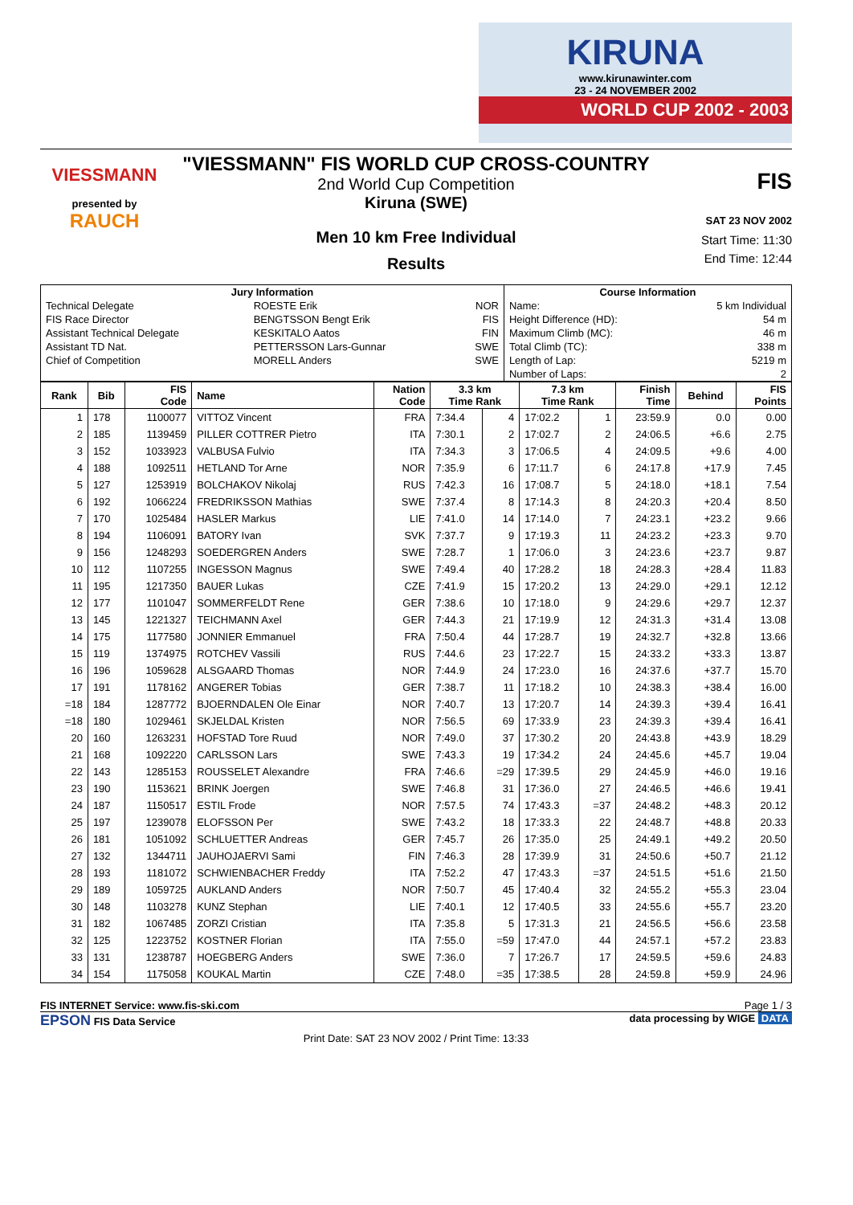KIRUNA
www.kirunawinter.com
23 - 24 NOVEMBER 2002
WORLD CUP 2002 - 2003
VIESSMANN
presented by
RAUCH
"VIESSMANN" FIS WORLD CUP CROSS-COUNTRY
2nd World Cup Competition
Kiruna (SWE)
Men 10 km Free Individual
Results
FIS
SAT 23 NOV 2002
Start Time: 11:30
End Time: 12:44
| Jury Information | | | Course Information | |
| --- | --- | --- | --- | --- |
| Technical Delegate | ROESTE Erik | NOR | Name: | 5 km Individual |
| FIS Race Director | BENGTSSON Bengt Erik | FIS | Height Difference (HD): | 54 m |
| Assistant Technical Delegate | KESKITALO Aatos | FIN | Maximum Climb (MC): | 46 m |
| Assistant TD Nat. | PETTERSSON Lars-Gunnar | SWE | Total Climb (TC): | 338 m |
| Chief of Competition | MORELL Anders | SWE | Length of Lap: | 5219 m |
| | | | Number of Laps: | 2 |
| Rank | Bib | FIS Code | Name | Nation Code | 3.3 km Time Rank | | 7.3 km Time Rank | | Finish Time | Behind | FIS Points |
| --- | --- | --- | --- | --- | --- | --- | --- | --- | --- | --- | --- |
| 1 | 178 | 1100077 | VITTOZ Vincent | FRA | 7:34.4 | 4 | 17:02.2 | 1 | 23:59.9 | 0.0 | 0.00 |
| 2 | 185 | 1139459 | PILLER COTTRER Pietro | ITA | 7:30.1 | 2 | 17:02.7 | 2 | 24:06.5 | +6.6 | 2.75 |
| 3 | 152 | 1033923 | VALBUSA Fulvio | ITA | 7:34.3 | 3 | 17:06.5 | 4 | 24:09.5 | +9.6 | 4.00 |
| 4 | 188 | 1092511 | HETLAND Tor Arne | NOR | 7:35.9 | 6 | 17:11.7 | 6 | 24:17.8 | +17.9 | 7.45 |
| 5 | 127 | 1253919 | BOLCHAKOV Nikolaj | RUS | 7:42.3 | 16 | 17:08.7 | 5 | 24:18.0 | +18.1 | 7.54 |
| 6 | 192 | 1066224 | FREDRIKSSON Mathias | SWE | 7:37.4 | 8 | 17:14.3 | 8 | 24:20.3 | +20.4 | 8.50 |
| 7 | 170 | 1025484 | HASLER Markus | LIE | 7:41.0 | 14 | 17:14.0 | 7 | 24:23.1 | +23.2 | 9.66 |
| 8 | 194 | 1106091 | BATORY Ivan | SVK | 7:37.7 | 9 | 17:19.3 | 11 | 24:23.2 | +23.3 | 9.70 |
| 9 | 156 | 1248293 | SOEDERGREN Anders | SWE | 7:28.7 | 1 | 17:06.0 | 3 | 24:23.6 | +23.7 | 9.87 |
| 10 | 112 | 1107255 | INGESSON Magnus | SWE | 7:49.4 | 40 | 17:28.2 | 18 | 24:28.3 | +28.4 | 11.83 |
| 11 | 195 | 1217350 | BAUER Lukas | CZE | 7:41.9 | 15 | 17:20.2 | 13 | 24:29.0 | +29.1 | 12.12 |
| 12 | 177 | 1101047 | SOMMERFELDT Rene | GER | 7:38.6 | 10 | 17:18.0 | 9 | 24:29.6 | +29.7 | 12.37 |
| 13 | 145 | 1221327 | TEICHMANN Axel | GER | 7:44.3 | 21 | 17:19.9 | 12 | 24:31.3 | +31.4 | 13.08 |
| 14 | 175 | 1177580 | JONNIER Emmanuel | FRA | 7:50.4 | 44 | 17:28.7 | 19 | 24:32.7 | +32.8 | 13.66 |
| 15 | 119 | 1374975 | ROTCHEV Vassili | RUS | 7:44.6 | 23 | 17:22.7 | 15 | 24:33.2 | +33.3 | 13.87 |
| 16 | 196 | 1059628 | ALSGAARD Thomas | NOR | 7:44.9 | 24 | 17:23.0 | 16 | 24:37.6 | +37.7 | 15.70 |
| 17 | 191 | 1178162 | ANGERER Tobias | GER | 7:38.7 | 11 | 17:18.2 | 10 | 24:38.3 | +38.4 | 16.00 |
| =18 | 184 | 1287772 | BJOERNDALEN Ole Einar | NOR | 7:40.7 | 13 | 17:20.7 | 14 | 24:39.3 | +39.4 | 16.41 |
| =18 | 180 | 1029461 | SKJELDAL Kristen | NOR | 7:56.5 | 69 | 17:33.9 | 23 | 24:39.3 | +39.4 | 16.41 |
| 20 | 160 | 1263231 | HOFSTAD Tore Ruud | NOR | 7:49.0 | 37 | 17:30.2 | 20 | 24:43.8 | +43.9 | 18.29 |
| 21 | 168 | 1092220 | CARLSSON Lars | SWE | 7:43.3 | 19 | 17:34.2 | 24 | 24:45.6 | +45.7 | 19.04 |
| 22 | 143 | 1285153 | ROUSSELET Alexandre | FRA | 7:46.6 | =29 | 17:39.5 | 29 | 24:45.9 | +46.0 | 19.16 |
| 23 | 190 | 1153621 | BRINK Joergen | SWE | 7:46.8 | 31 | 17:36.0 | 27 | 24:46.5 | +46.6 | 19.41 |
| 24 | 187 | 1150517 | ESTIL Frode | NOR | 7:57.5 | 74 | 17:43.3 | =37 | 24:48.2 | +48.3 | 20.12 |
| 25 | 197 | 1239078 | ELOFSSON Per | SWE | 7:43.2 | 18 | 17:33.3 | 22 | 24:48.7 | +48.8 | 20.33 |
| 26 | 181 | 1051092 | SCHLUETTER Andreas | GER | 7:45.7 | 26 | 17:35.0 | 25 | 24:49.1 | +49.2 | 20.50 |
| 27 | 132 | 1344711 | JAUHOJAERVI Sami | FIN | 7:46.3 | 28 | 17:39.9 | 31 | 24:50.6 | +50.7 | 21.12 |
| 28 | 193 | 1181072 | SCHWIENBACHER Freddy | ITA | 7:52.2 | 47 | 17:43.3 | =37 | 24:51.5 | +51.6 | 21.50 |
| 29 | 189 | 1059725 | AUKLAND Anders | NOR | 7:50.7 | 45 | 17:40.4 | 32 | 24:55.2 | +55.3 | 23.04 |
| 30 | 148 | 1103278 | KUNZ Stephan | LIE | 7:40.1 | 12 | 17:40.5 | 33 | 24:55.6 | +55.7 | 23.20 |
| 31 | 182 | 1067485 | ZORZI Cristian | ITA | 7:35.8 | 5 | 17:31.3 | 21 | 24:56.5 | +56.6 | 23.58 |
| 32 | 125 | 1223752 | KOSTNER Florian | ITA | 7:55.0 | =59 | 17:47.0 | 44 | 24:57.1 | +57.2 | 23.83 |
| 33 | 131 | 1238787 | HOEGBERG Anders | SWE | 7:36.0 | 7 | 17:26.7 | 17 | 24:59.5 | +59.6 | 24.83 |
| 34 | 154 | 1175058 | KOUKAL Martin | CZE | 7:48.0 | =35 | 17:38.5 | 28 | 24:59.8 | +59.9 | 24.96 |
FIS INTERNET Service: www.fis-ski.com Page 1 / 3
EPSON FIS Data Service data processing by WIGE DATA
Print Date: SAT 23 NOV 2002 / Print Time: 13:33